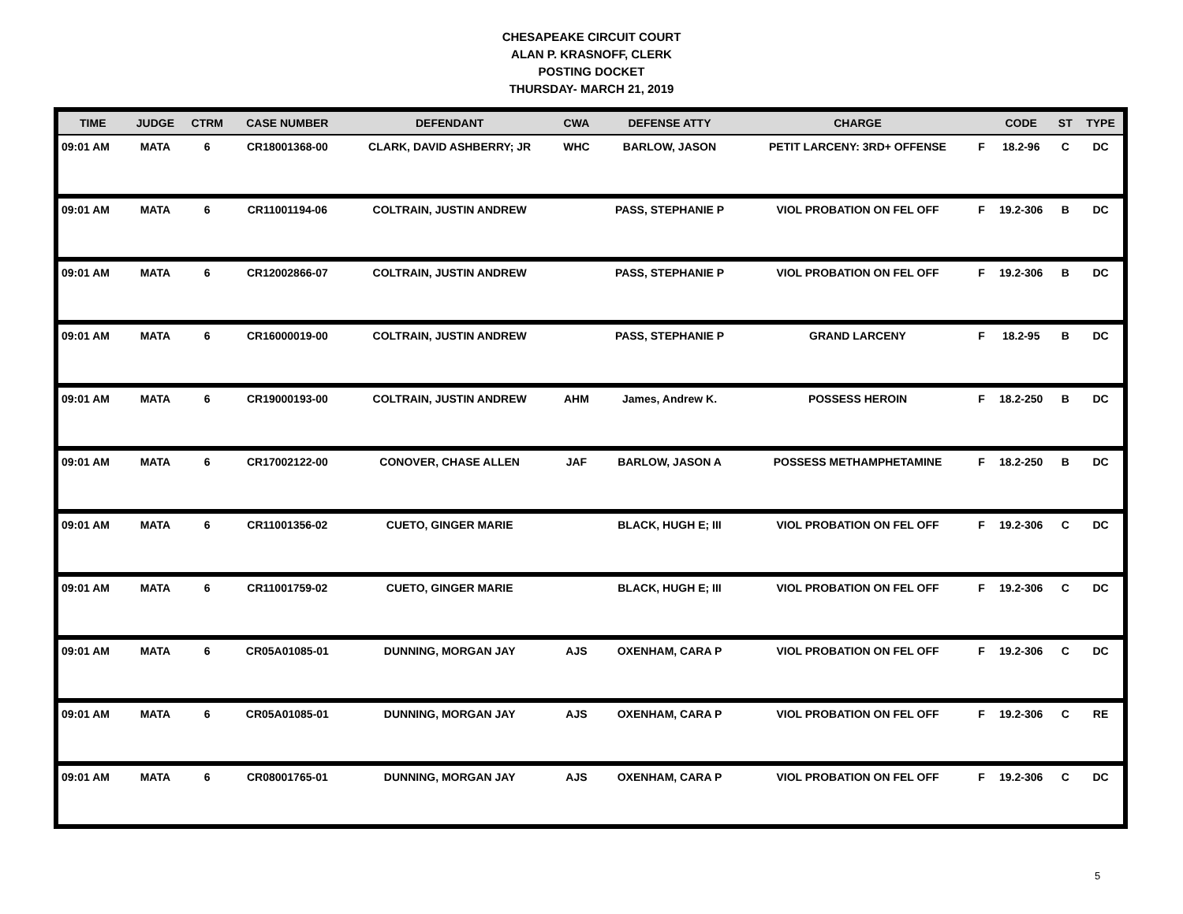CHESAPEAKE CIRCUIT COURT
ALAN P. KRASNOFF, CLERK
POSTING DOCKET
THURSDAY- MARCH 21, 2019
| TIME | JUDGE | CTRM | CASE NUMBER | DEFENDANT | CWA | DEFENSE ATTY | CHARGE | | CODE | ST | TYPE |
| --- | --- | --- | --- | --- | --- | --- | --- | --- | --- | --- | --- |
| 09:01 AM | MATA | 6 | CR18001368-00 | CLARK, DAVID ASHBERRY; JR | WHC | BARLOW, JASON | PETIT LARCENY: 3RD+ OFFENSE | F | 18.2-96 | C | DC |
| 09:01 AM | MATA | 6 | CR11001194-06 | COLTRAIN, JUSTIN ANDREW | | PASS, STEPHANIE P | VIOL PROBATION ON FEL OFF | F | 19.2-306 | B | DC |
| 09:01 AM | MATA | 6 | CR12002866-07 | COLTRAIN, JUSTIN ANDREW | | PASS, STEPHANIE P | VIOL PROBATION ON FEL OFF | F | 19.2-306 | B | DC |
| 09:01 AM | MATA | 6 | CR16000019-00 | COLTRAIN, JUSTIN ANDREW | | PASS, STEPHANIE P | GRAND LARCENY | F | 18.2-95 | B | DC |
| 09:01 AM | MATA | 6 | CR19000193-00 | COLTRAIN, JUSTIN ANDREW | AHM | James, Andrew K. | POSSESS HEROIN | F | 18.2-250 | B | DC |
| 09:01 AM | MATA | 6 | CR17002122-00 | CONOVER, CHASE ALLEN | JAF | BARLOW, JASON A | POSSESS METHAMPHETAMINE | F | 18.2-250 | B | DC |
| 09:01 AM | MATA | 6 | CR11001356-02 | CUETO, GINGER MARIE | | BLACK, HUGH E; III | VIOL PROBATION ON FEL OFF | F | 19.2-306 | C | DC |
| 09:01 AM | MATA | 6 | CR11001759-02 | CUETO, GINGER MARIE | | BLACK, HUGH E; III | VIOL PROBATION ON FEL OFF | F | 19.2-306 | C | DC |
| 09:01 AM | MATA | 6 | CR05A01085-01 | DUNNING, MORGAN JAY | AJS | OXENHAM, CARA P | VIOL PROBATION ON FEL OFF | F | 19.2-306 | C | DC |
| 09:01 AM | MATA | 6 | CR05A01085-01 | DUNNING, MORGAN JAY | AJS | OXENHAM, CARA P | VIOL PROBATION ON FEL OFF | F | 19.2-306 | C | RE |
| 09:01 AM | MATA | 6 | CR08001765-01 | DUNNING, MORGAN JAY | AJS | OXENHAM, CARA P | VIOL PROBATION ON FEL OFF | F | 19.2-306 | C | DC |
5